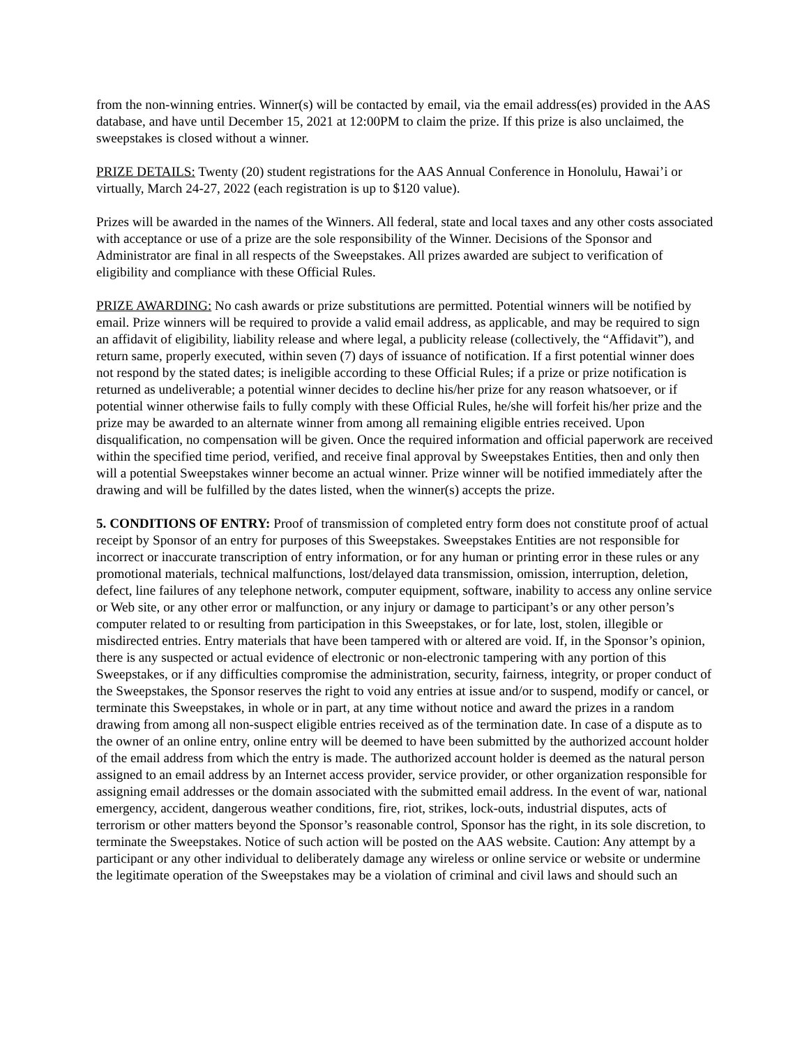from the non-winning entries. Winner(s) will be contacted by email, via the email address(es) provided in the AAS database, and have until December 15, 2021 at 12:00PM to claim the prize. If this prize is also unclaimed, the sweepstakes is closed without a winner.
PRIZE DETAILS: Twenty (20) student registrations for the AAS Annual Conference in Honolulu, Hawai’i or virtually, March 24-27, 2022 (each registration is up to $120 value).
Prizes will be awarded in the names of the Winners. All federal, state and local taxes and any other costs associated with acceptance or use of a prize are the sole responsibility of the Winner. Decisions of the Sponsor and Administrator are final in all respects of the Sweepstakes. All prizes awarded are subject to verification of eligibility and compliance with these Official Rules.
PRIZE AWARDING: No cash awards or prize substitutions are permitted. Potential winners will be notified by email. Prize winners will be required to provide a valid email address, as applicable, and may be required to sign an affidavit of eligibility, liability release and where legal, a publicity release (collectively, the “Affidavit”), and return same, properly executed, within seven (7) days of issuance of notification. If a first potential winner does not respond by the stated dates; is ineligible according to these Official Rules; if a prize or prize notification is returned as undeliverable; a potential winner decides to decline his/her prize for any reason whatsoever, or if potential winner otherwise fails to fully comply with these Official Rules, he/she will forfeit his/her prize and the prize may be awarded to an alternate winner from among all remaining eligible entries received. Upon disqualification, no compensation will be given. Once the required information and official paperwork are received within the specified time period, verified, and receive final approval by Sweepstakes Entities, then and only then will a potential Sweepstakes winner become an actual winner. Prize winner will be notified immediately after the drawing and will be fulfilled by the dates listed, when the winner(s) accepts the prize.
5. CONDITIONS OF ENTRY: Proof of transmission of completed entry form does not constitute proof of actual receipt by Sponsor of an entry for purposes of this Sweepstakes. Sweepstakes Entities are not responsible for incorrect or inaccurate transcription of entry information, or for any human or printing error in these rules or any promotional materials, technical malfunctions, lost/delayed data transmission, omission, interruption, deletion, defect, line failures of any telephone network, computer equipment, software, inability to access any online service or Web site, or any other error or malfunction, or any injury or damage to participant’s or any other person’s computer related to or resulting from participation in this Sweepstakes, or for late, lost, stolen, illegible or misdirected entries. Entry materials that have been tampered with or altered are void. If, in the Sponsor’s opinion, there is any suspected or actual evidence of electronic or non-electronic tampering with any portion of this Sweepstakes, or if any difficulties compromise the administration, security, fairness, integrity, or proper conduct of the Sweepstakes, the Sponsor reserves the right to void any entries at issue and/or to suspend, modify or cancel, or terminate this Sweepstakes, in whole or in part, at any time without notice and award the prizes in a random drawing from among all non-suspect eligible entries received as of the termination date. In case of a dispute as to the owner of an online entry, online entry will be deemed to have been submitted by the authorized account holder of the email address from which the entry is made. The authorized account holder is deemed as the natural person assigned to an email address by an Internet access provider, service provider, or other organization responsible for assigning email addresses or the domain associated with the submitted email address. In the event of war, national emergency, accident, dangerous weather conditions, fire, riot, strikes, lock-outs, industrial disputes, acts of terrorism or other matters beyond the Sponsor’s reasonable control, Sponsor has the right, in its sole discretion, to terminate the Sweepstakes. Notice of such action will be posted on the AAS website. Caution: Any attempt by a participant or any other individual to deliberately damage any wireless or online service or website or undermine the legitimate operation of the Sweepstakes may be a violation of criminal and civil laws and should such an